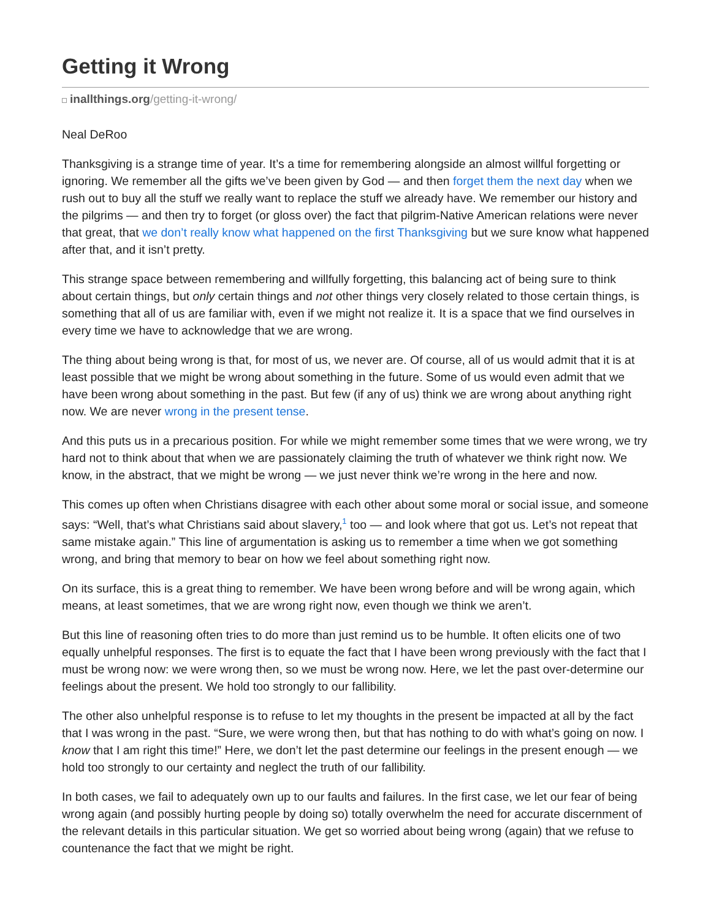Getting it Wrong
inallthings.org/getting-it-wrong/
Neal DeRoo
Thanksgiving is a strange time of year. It’s a time for remembering alongside an almost willful forgetting or ignoring. We remember all the gifts we’ve been given by God — and then forget them the next day when we rush out to buy all the stuff we really want to replace the stuff we already have. We remember our history and the pilgrims — and then try to forget (or gloss over) the fact that pilgrim-Native American relations were never that great, that we don’t really know what happened on the first Thanksgiving but we sure know what happened after that, and it isn’t pretty.
This strange space between remembering and willfully forgetting, this balancing act of being sure to think about certain things, but only certain things and not other things very closely related to those certain things, is something that all of us are familiar with, even if we might not realize it. It is a space that we find ourselves in every time we have to acknowledge that we are wrong.
The thing about being wrong is that, for most of us, we never are. Of course, all of us would admit that it is at least possible that we might be wrong about something in the future. Some of us would even admit that we have been wrong about something in the past. But few (if any of us) think we are wrong about anything right now. We are never wrong in the present tense.
And this puts us in a precarious position. For while we might remember some times that we were wrong, we try hard not to think about that when we are passionately claiming the truth of whatever we think right now. We know, in the abstract, that we might be wrong — we just never think we’re wrong in the here and now.
This comes up often when Christians disagree with each other about some moral or social issue, and someone says: “Well, that’s what Christians said about slavery,<sup>1</sup> too — and look where that got us. Let’s not repeat that same mistake again.” This line of argumentation is asking us to remember a time when we got something wrong, and bring that memory to bear on how we feel about something right now.
On its surface, this is a great thing to remember. We have been wrong before and will be wrong again, which means, at least sometimes, that we are wrong right now, even though we think we aren’t.
But this line of reasoning often tries to do more than just remind us to be humble. It often elicits one of two equally unhelpful responses. The first is to equate the fact that I have been wrong previously with the fact that I must be wrong now: we were wrong then, so we must be wrong now. Here, we let the past over-determine our feelings about the present. We hold too strongly to our fallibility.
The other also unhelpful response is to refuse to let my thoughts in the present be impacted at all by the fact that I was wrong in the past. “Sure, we were wrong then, but that has nothing to do with what’s going on now. I know that I am right this time!” Here, we don’t let the past determine our feelings in the present enough — we hold too strongly to our certainty and neglect the truth of our fallibility.
In both cases, we fail to adequately own up to our faults and failures. In the first case, we let our fear of being wrong again (and possibly hurting people by doing so) totally overwhelm the need for accurate discernment of the relevant details in this particular situation. We get so worried about being wrong (again) that we refuse to countenance the fact that we might be right.